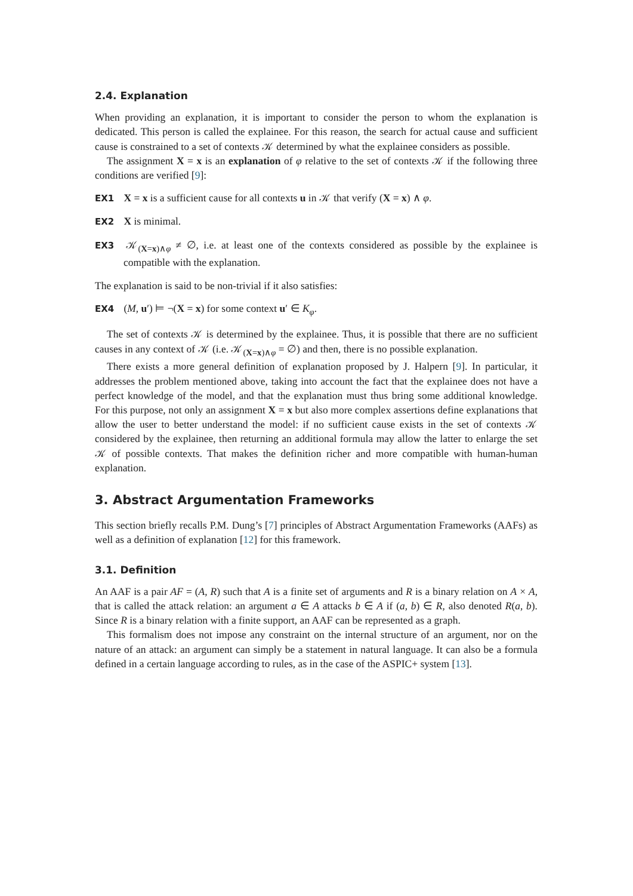2.4. Explanation
When providing an explanation, it is important to consider the person to whom the explanation is dedicated. This person is called the explainee. For this reason, the search for actual cause and sufficient cause is constrained to a set of contexts 𝒦 determined by what the explainee considers as possible.
The assignment X = x is an explanation of φ relative to the set of contexts 𝒦 if the following three conditions are verified [9]:
EX1 X = x is a sufficient cause for all contexts u in 𝒦 that verify (X = x) ∧ φ.
EX2 X is minimal.
EX3 𝒦<sub>(X=x)∧φ</sub> ≠ ∅, i.e. at least one of the contexts considered as possible by the explainee is compatible with the explanation.
The explanation is said to be non-trivial if it also satisfies:
EX4 (M, u′) ⊨ ¬(X = x) for some context u′ ∈ K<sub>φ</sub>.
The set of contexts 𝒦 is determined by the explainee. Thus, it is possible that there are no sufficient causes in any context of 𝒦 (i.e. 𝒦<sub>(X=x)∧φ</sub> = ∅) and then, there is no possible explanation.
There exists a more general definition of explanation proposed by J. Halpern [9]. In particular, it addresses the problem mentioned above, taking into account the fact that the explainee does not have a perfect knowledge of the model, and that the explanation must thus bring some additional knowledge. For this purpose, not only an assignment X = x but also more complex assertions define explanations that allow the user to better understand the model: if no sufficient cause exists in the set of contexts 𝒦 considered by the explainee, then returning an additional formula may allow the latter to enlarge the set 𝒦 of possible contexts. That makes the definition richer and more compatible with human-human explanation.
3. Abstract Argumentation Frameworks
This section briefly recalls P.M. Dung’s [7] principles of Abstract Argumentation Frameworks (AAFs) as well as a definition of explanation [12] for this framework.
3.1. Definition
An AAF is a pair AF = (A, R) such that A is a finite set of arguments and R is a binary relation on A × A, that is called the attack relation: an argument a ∈ A attacks b ∈ A if (a, b) ∈ R, also denoted R(a, b). Since R is a binary relation with a finite support, an AAF can be represented as a graph.
This formalism does not impose any constraint on the internal structure of an argument, nor on the nature of an attack: an argument can simply be a statement in natural language. It can also be a formula defined in a certain language according to rules, as in the case of the ASPIC+ system [13].